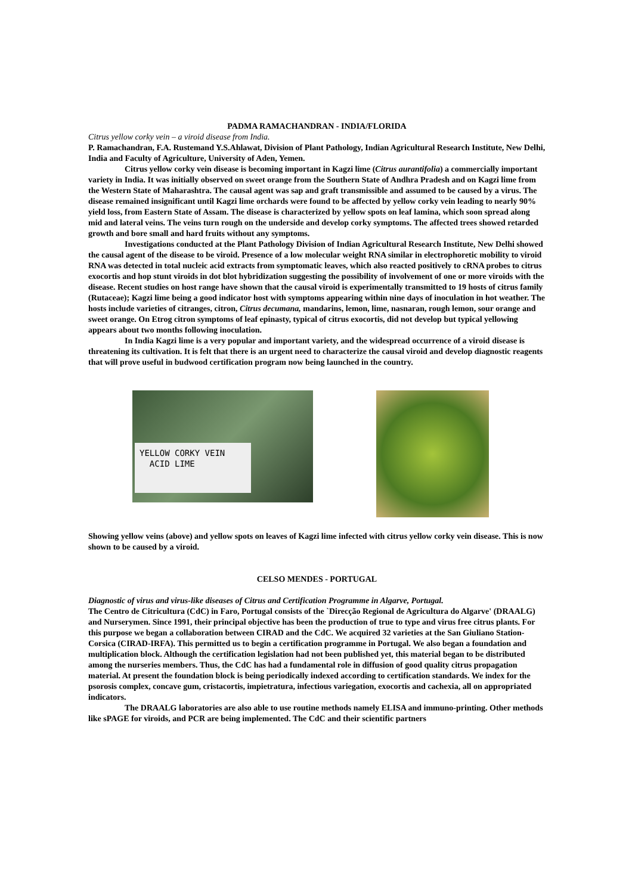PADMA RAMACHANDRAN - INDIA/FLORIDA
Citrus yellow corky vein – a viroid disease from India.
P. Ramachandran, F.A. Rustemand Y.S.Ahlawat, Division of Plant Pathology, Indian Agricultural Research Institute, New Delhi, India and Faculty of Agriculture, University of Aden, Yemen.
Citrus yellow corky vein disease is becoming important in Kagzi lime (Citrus aurantifolia) a commercially important variety in India. It was initially observed on sweet orange from the Southern State of Andhra Pradesh and on Kagzi lime from the Western State of Maharashtra. The causal agent was sap and graft transmissible and assumed to be caused by a virus. The disease remained insignificant until Kagzi lime orchards were found to be affected by yellow corky vein leading to nearly 90% yield loss, from Eastern State of Assam. The disease is characterized by yellow spots on leaf lamina, which soon spread along mid and lateral veins. The veins turn rough on the underside and develop corky symptoms. The affected trees showed retarded growth and bore small and hard fruits without any symptoms.
Investigations conducted at the Plant Pathology Division of Indian Agricultural Research Institute, New Delhi showed the causal agent of the disease to be viroid. Presence of a low molecular weight RNA similar in electrophoretic mobility to viroid RNA was detected in total nucleic acid extracts from symptomatic leaves, which also reacted positively to cRNA probes to citrus exocortis and hop stunt viroids in dot blot hybridization suggesting the possibility of involvement of one or more viroids with the disease. Recent studies on host range have shown that the causal viroid is experimentally transmitted to 19 hosts of citrus family (Rutaceae); Kagzi lime being a good indicator host with symptoms appearing within nine days of inoculation in hot weather. The hosts include varieties of citranges, citron, Citrus decumana, mandarins, lemon, lime, nasnaran, rough lemon, sour orange and sweet orange. On Etrog citron symptoms of leaf epinasty, typical of citrus exocortis, did not develop but typical yellowing appears about two months following inoculation.
In India Kagzi lime is a very popular and important variety, and the widespread occurrence of a viroid disease is threatening its cultivation. It is felt that there is an urgent need to characterize the causal viroid and develop diagnostic reagents that will prove useful in budwood certification program now being launched in the country.
YELLOW CORKY VEIN
ACID LIME
Showing yellow veins (above) and yellow spots on leaves of Kagzi lime infected with citrus yellow corky vein disease. This is now shown to be caused by a viroid.
CELSO MENDES - PORTUGAL
Diagnostic of virus and virus-like diseases of Citrus and Certification Programme in Algarve, Portugal.
The Centro de Citricultura (CdC) in Faro, Portugal consists of the `Direcção Regional de Agricultura do Algarve' (DRAALG) and Nurserymen. Since 1991, their principal objective has been the production of true to type and virus free citrus plants. For this purpose we began a collaboration between CIRAD and the CdC. We acquired 32 varieties at the San Giuliano Station-Corsica (CIRAD-IRFA). This permitted us to begin a certification programme in Portugal. We also began a foundation and multiplication block. Although the certification legislation had not been published yet, this material began to be distributed among the nurseries members. Thus, the CdC has had a fundamental role in diffusion of good quality citrus propagation material. At present the foundation block is being periodically indexed according to certification standards. We index for the psorosis complex, concave gum, cristacortis, impietratura, infectious variegation, exocortis and cachexia, all on appropriated indicators.
The DRAALG laboratories are also able to use routine methods namely ELISA and immuno-printing. Other methods like sPAGE for viroids, and PCR are being implemented. The CdC and their scientific partners